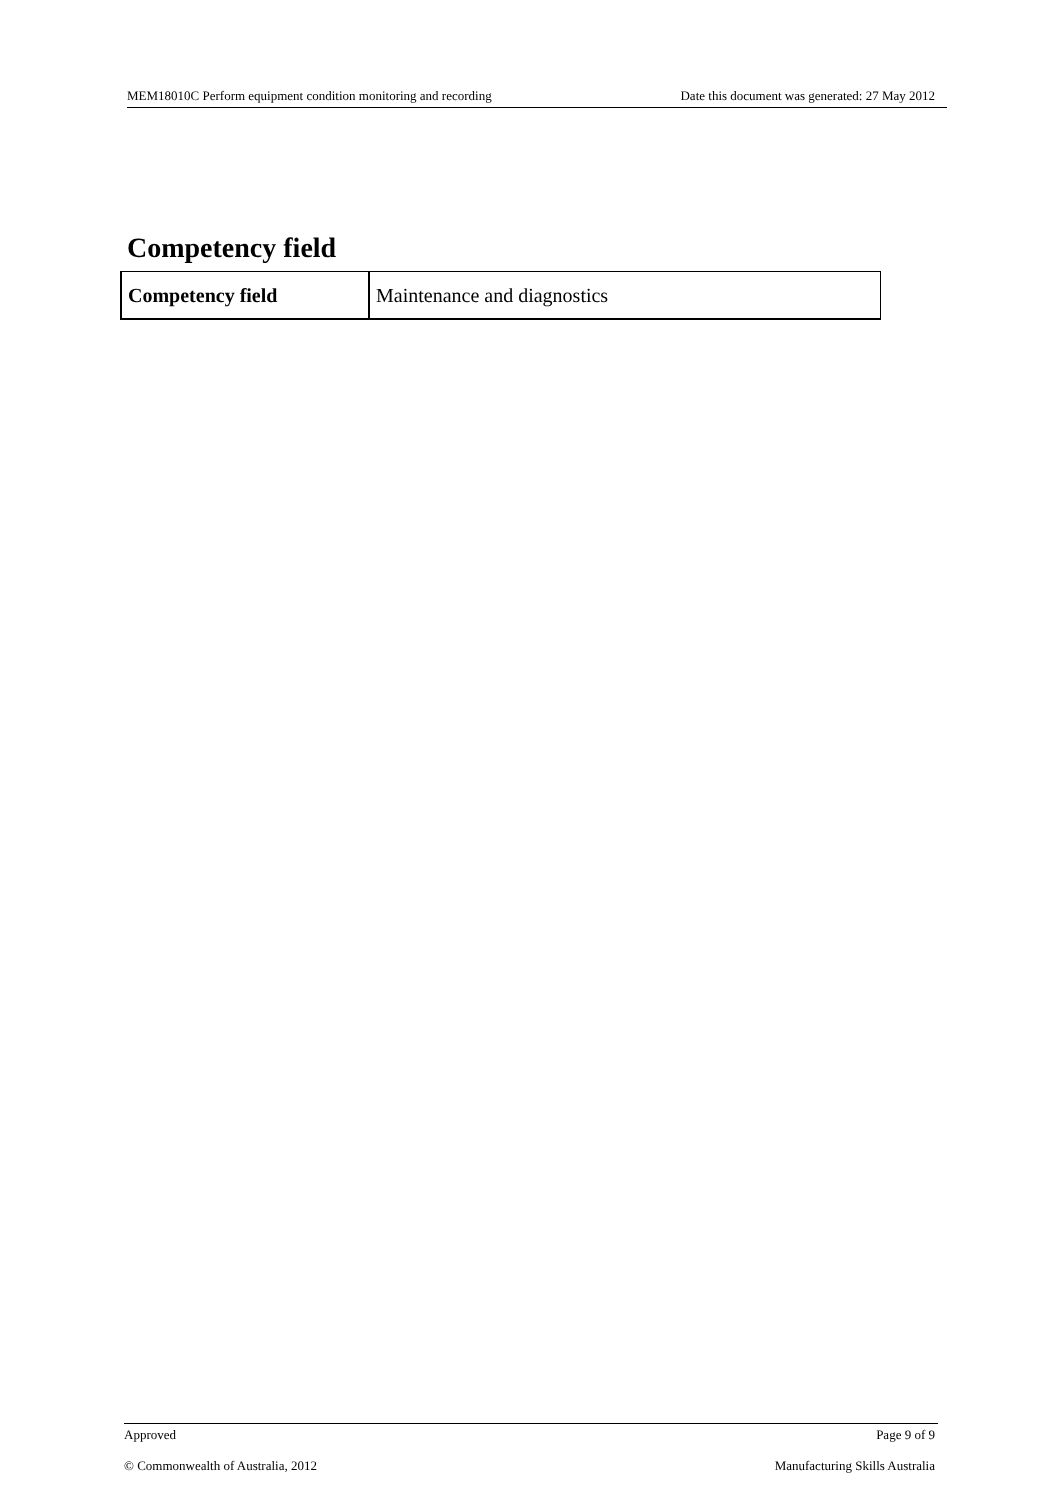MEM18010C Perform equipment condition monitoring and recording Date this document was generated: 27 May 2012
Competency field
| Competency field | Maintenance and diagnostics |
Approved Page 9 of 9
© Commonwealth of Australia, 2012 Manufacturing Skills Australia